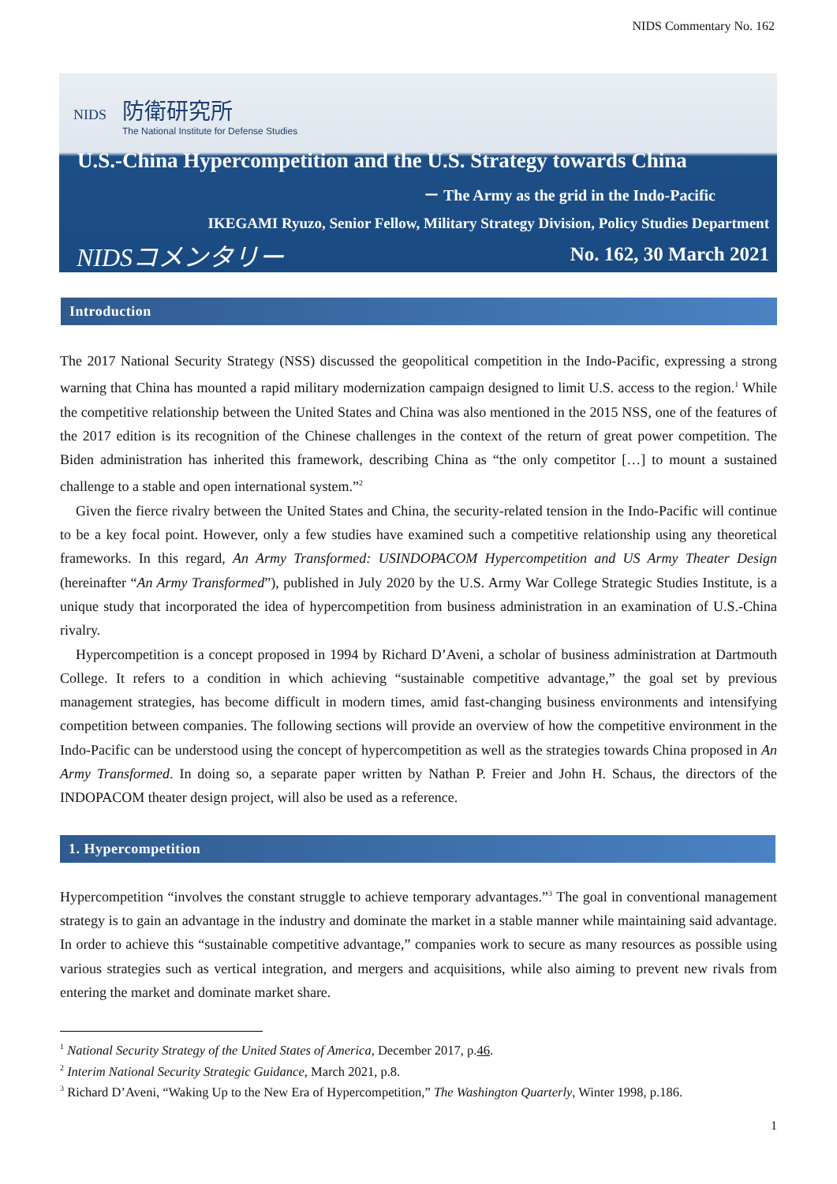NIDS Commentary No. 162
NIDS
防衛研究所
The National Institute for Defense Studies
U.S.-China Hypercompetition and the U.S. Strategy towards China
－ The Army as the grid in the Indo-Pacific
IKEGAMI Ryuzo, Senior Fellow, Military Strategy Division, Policy Studies Department
NIDSコメンタリー No. 162, 30 March 2021
Introduction
The 2017 National Security Strategy (NSS) discussed the geopolitical competition in the Indo-Pacific, expressing a strong warning that China has mounted a rapid military modernization campaign designed to limit U.S. access to the region.<sup>1</sup> While the competitive relationship between the United States and China was also mentioned in the 2015 NSS, one of the features of the 2017 edition is its recognition of the Chinese challenges in the context of the return of great power competition. The Biden administration has inherited this framework, describing China as “the only competitor […] to mount a sustained challenge to a stable and open international system.”<sup>2</sup>
Given the fierce rivalry between the United States and China, the security-related tension in the Indo-Pacific will continue to be a key focal point. However, only a few studies have examined such a competitive relationship using any theoretical frameworks. In this regard, An Army Transformed: USINDOPACOM Hypercompetition and US Army Theater Design (hereinafter “An Army Transformed”), published in July 2020 by the U.S. Army War College Strategic Studies Institute, is a unique study that incorporated the idea of hypercompetition from business administration in an examination of U.S.-China rivalry.
Hypercompetition is a concept proposed in 1994 by Richard D’Aveni, a scholar of business administration at Dartmouth College. It refers to a condition in which achieving “sustainable competitive advantage,” the goal set by previous management strategies, has become difficult in modern times, amid fast-changing business environments and intensifying competition between companies. The following sections will provide an overview of how the competitive environment in the Indo-Pacific can be understood using the concept of hypercompetition as well as the strategies towards China proposed in An Army Transformed. In doing so, a separate paper written by Nathan P. Freier and John H. Schaus, the directors of the INDOPACOM theater design project, will also be used as a reference.
1. Hypercompetition
Hypercompetition “involves the constant struggle to achieve temporary advantages.”<sup>3</sup> The goal in conventional management strategy is to gain an advantage in the industry and dominate the market in a stable manner while maintaining said advantage. In order to achieve this “sustainable competitive advantage,” companies work to secure as many resources as possible using various strategies such as vertical integration, and mergers and acquisitions, while also aiming to prevent new rivals from entering the market and dominate market share.
<sup>1</sup> National Security Strategy of the United States of America, December 2017, p.46.
<sup>2</sup> Interim National Security Strategic Guidance, March 2021, p.8.
<sup>3</sup> Richard D’Aveni, “Waking Up to the New Era of Hypercompetition,” The Washington Quarterly, Winter 1998, p.186.
1